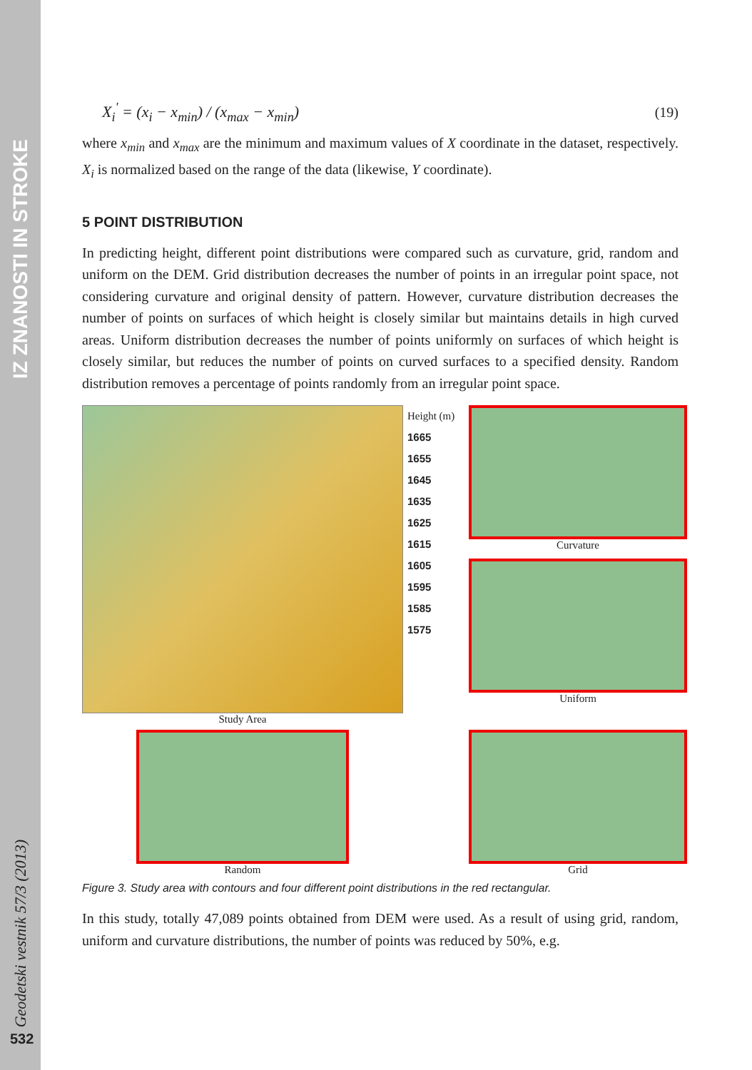IZ ZNANOSTI IN STROKE
Geodetski vestnik 57/3 (2013)
532
X<sub>i</sub><sup>'</sup> = (x<sub>i</sub> − x<sub>min</sub>) / (x<sub>max</sub> − x<sub>min</sub>) (19)
where x<sub>min</sub> and x<sub>max</sub> are the minimum and maximum values of X coordinate in the dataset, respectively. X<sub>i</sub> is normalized based on the range of the data (likewise, Y coordinate).
5 POINT DISTRIBUTION
In predicting height, different point distributions were compared such as curvature, grid, random and uniform on the DEM. Grid distribution decreases the number of points in an irregular point space, not considering curvature and original density of pattern. However, curvature distribution decreases the number of points on surfaces of which height is closely similar but maintains details in high curved areas. Uniform distribution decreases the number of points uniformly on surfaces of which height is closely similar, but reduces the number of points on curved surfaces to a specified density. Random distribution removes a percentage of points randomly from an irregular point space.
Study Area
Height (m)
1665
1655
1645
1635
1625
1615
1605
1595
1585
1575
Curvature
Uniform
Random
Grid
Figure 3. Study area with contours and four different point distributions in the red rectangular.
In this study, totally 47,089 points obtained from DEM were used. As a result of using grid, random, uniform and curvature distributions, the number of points was reduced by 50%, e.g.